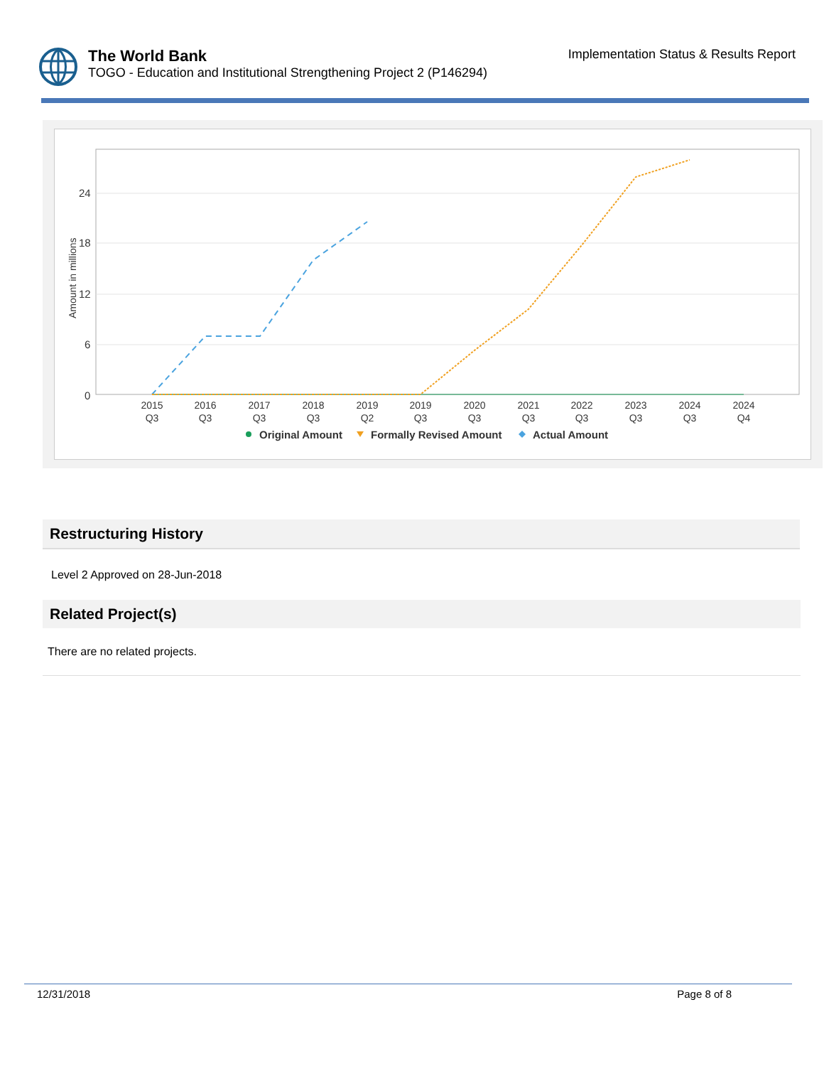The World Bank
TOGO - Education and Institutional Strengthening Project 2 (P146294)
Implementation Status & Results Report
Amount in millions
24
18
12
6
0
2015
Q3
2016
Q3
2017
Q3
2018
Q3
2019
Q2
2019
Q3
2020
Q3
2021
Q3
2022
Q3
2023
Q3
2024
Q3
2024
Q4
Original Amount
Formally Revised Amount
Actual Amount
Restructuring History
Level 2 Approved on 28-Jun-2018
Related Project(s)
There are no related projects.
12/31/2018 Page 8 of 8